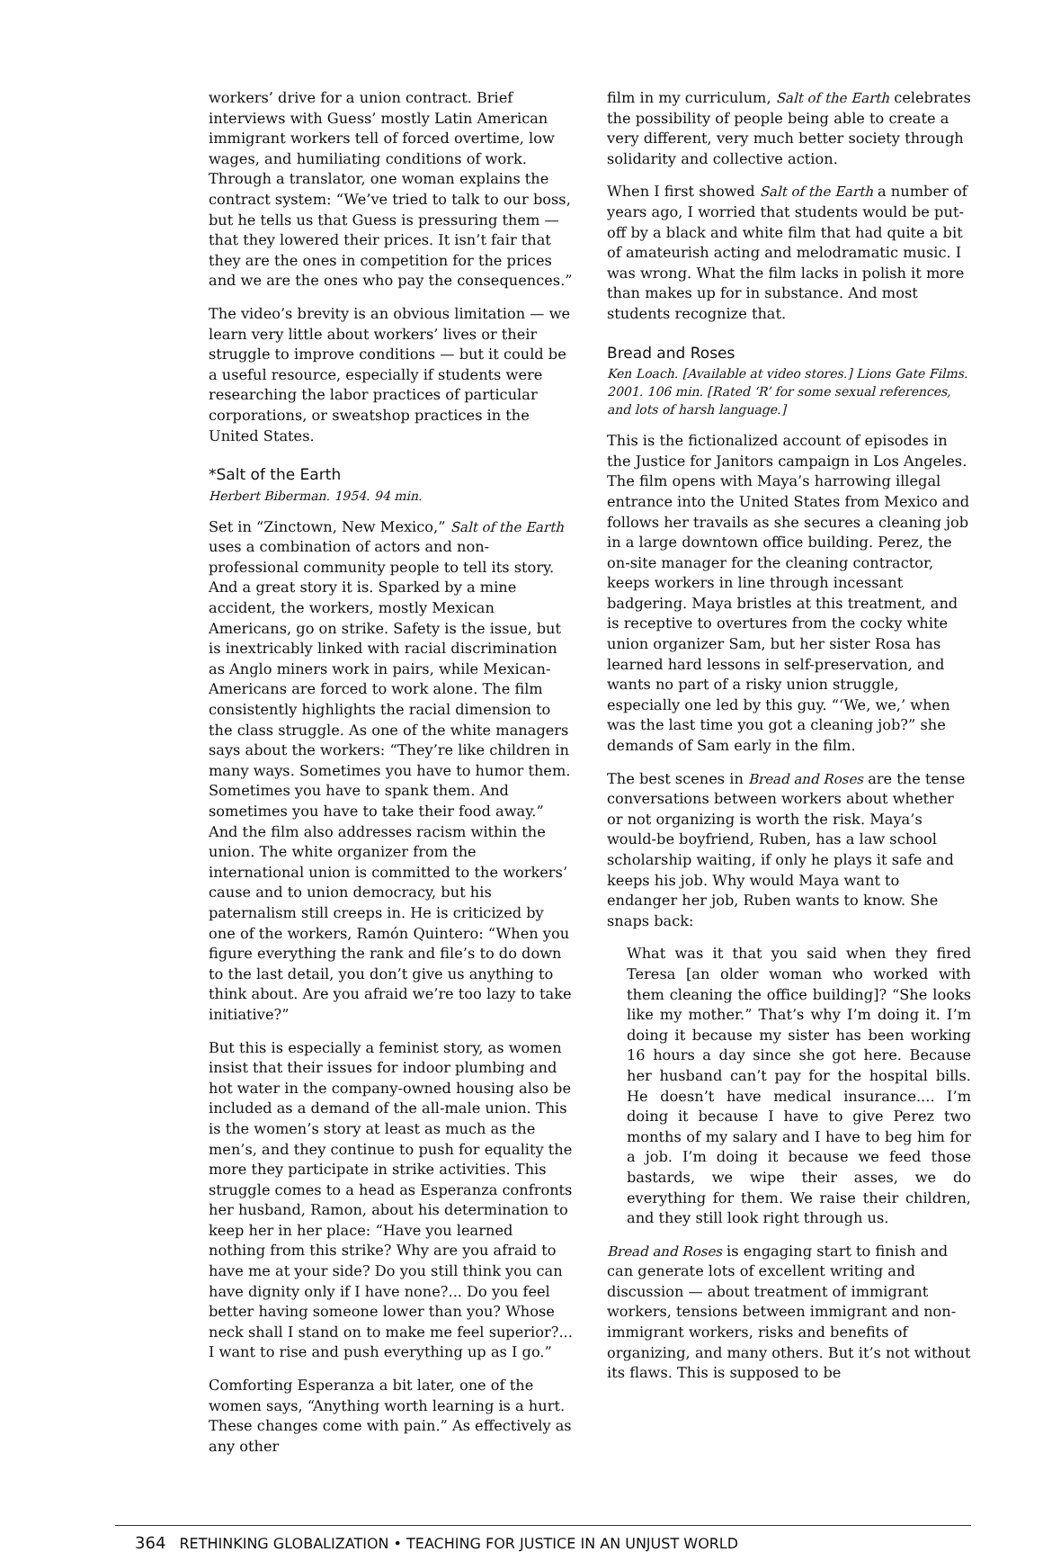workers’ drive for a union contract. Brief interviews with Guess’ mostly Latin American immigrant workers tell of forced overtime, low wages, and humiliating conditions of work. Through a translator, one woman explains the contract system: “We’ve tried to talk to our boss, but he tells us that Guess is pressuring them — that they lowered their prices. It isn’t fair that they are the ones in competition for the prices and we are the ones who pay the consequences.”
The video’s brevity is an obvious limitation — we learn very little about workers’ lives or their struggle to improve conditions — but it could be a useful resource, especially if students were researching the labor practices of particular corporations, or sweatshop practices in the United States.
*Salt of the Earth
Herbert Biberman. 1954. 94 min.
Set in “Zinctown, New Mexico,” Salt of the Earth uses a combination of actors and non-professional community people to tell its story. And a great story it is. Sparked by a mine accident, the workers, mostly Mexican Americans, go on strike. Safety is the issue, but is inextricably linked with racial discrimination as Anglo miners work in pairs, while Mexican-Americans are forced to work alone. The film consistently highlights the racial dimension to the class struggle. As one of the white managers says about the workers: “They’re like children in many ways. Sometimes you have to humor them. Sometimes you have to spank them. And sometimes you have to take their food away.” And the film also addresses racism within the union. The white organizer from the international union is committed to the workers’ cause and to union democracy, but his paternalism still creeps in. He is criticized by one of the workers, Ramón Quintero: “When you figure everything the rank and file’s to do down to the last detail, you don’t give us anything to think about. Are you afraid we’re too lazy to take initiative?”
But this is especially a feminist story, as women insist that their issues for indoor plumbing and hot water in the company-owned housing also be included as a demand of the all-male union. This is the women’s story at least as much as the men’s, and they continue to push for equality the more they participate in strike activities. This struggle comes to a head as Esperanza confronts her husband, Ramon, about his determination to keep her in her place: “Have you learned nothing from this strike? Why are you afraid to have me at your side? Do you still think you can have dignity only if I have none?... Do you feel better having someone lower than you? Whose neck shall I stand on to make me feel superior?... I want to rise and push everything up as I go.”
Comforting Esperanza a bit later, one of the women says, “Anything worth learning is a hurt. These changes come with pain.” As effectively as any other
film in my curriculum, Salt of the Earth celebrates the possibility of people being able to create a very different, very much better society through solidarity and collective action.
When I first showed Salt of the Earth a number of years ago, I worried that students would be put-off by a black and white film that had quite a bit of amateurish acting and melodramatic music. I was wrong. What the film lacks in polish it more than makes up for in substance. And most students recognize that.
Bread and Roses
Ken Loach. [Available at video stores.] Lions Gate Films. 2001. 106 min. [Rated ‘R’ for some sexual references, and lots of harsh language.]
This is the fictionalized account of episodes in the Justice for Janitors campaign in Los Angeles. The film opens with Maya’s harrowing illegal entrance into the United States from Mexico and follows her travails as she secures a cleaning job in a large downtown office building. Perez, the on-site manager for the cleaning contractor, keeps workers in line through incessant badgering. Maya bristles at this treatment, and is receptive to overtures from the cocky white union organizer Sam, but her sister Rosa has learned hard lessons in self-preservation, and wants no part of a risky union struggle, especially one led by this guy. “‘We, we,’ when was the last time you got a cleaning job?” she demands of Sam early in the film.
The best scenes in Bread and Roses are the tense conversations between workers about whether or not organizing is worth the risk. Maya’s would-be boyfriend, Ruben, has a law school scholarship waiting, if only he plays it safe and keeps his job. Why would Maya want to endanger her job, Ruben wants to know. She snaps back:
What was it that you said when they fired Teresa [an older woman who worked with them cleaning the office building]? “She looks like my mother.” That’s why I’m doing it. I’m doing it because my sister has been working 16 hours a day since she got here. Because her husband can’t pay for the hospital bills. He doesn’t have medical insurance.... I’m doing it because I have to give Perez two months of my salary and I have to beg him for a job. I’m doing it because we feed those bastards, we wipe their asses, we do everything for them. We raise their children, and they still look right through us.
Bread and Roses is engaging start to finish and can generate lots of excellent writing and discussion — about treatment of immigrant workers, tensions between immigrant and non-immigrant workers, risks and benefits of organizing, and many others. But it’s not without its flaws. This is supposed to be
364 RETHINKING GLOBALIZATION • TEACHING FOR JUSTICE IN AN UNJUST WORLD